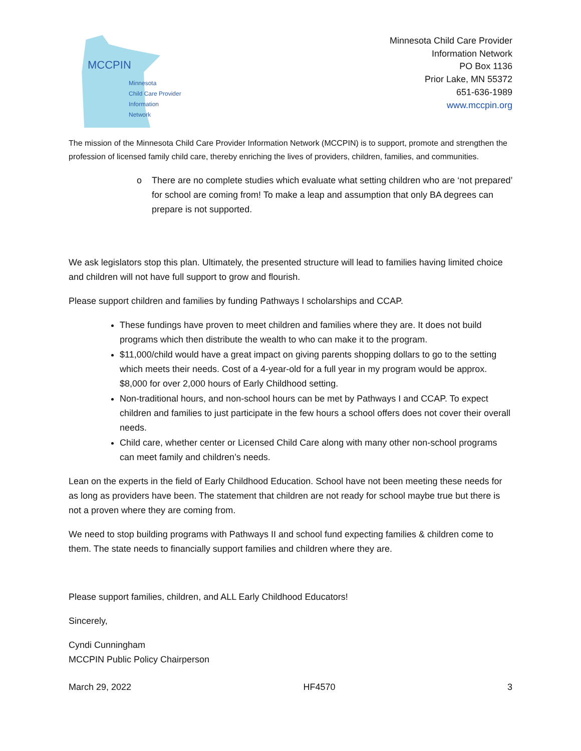MCCPIN
Minnesota
Child Care Provider
Information Network
Minnesota Child Care Provider
Information Network
PO Box 1136
Prior Lake, MN 55372
651-636-1989
www.mccpin.org
The mission of the Minnesota Child Care Provider Information Network (MCCPIN) is to support, promote and strengthen the profession of licensed family child care, thereby enriching the lives of providers, children, families, and communities.
o There are no complete studies which evaluate what setting children who are ‘not prepared’ for school are coming from! To make a leap and assumption that only BA degrees can prepare is not supported.
We ask legislators stop this plan. Ultimately, the presented structure will lead to families having limited choice and children will not have full support to grow and flourish.
Please support children and families by funding Pathways I scholarships and CCAP.
These fundings have proven to meet children and families where they are. It does not build programs which then distribute the wealth to who can make it to the program.
$11,000/child would have a great impact on giving parents shopping dollars to go to the setting which meets their needs. Cost of a 4-year-old for a full year in my program would be approx. $8,000 for over 2,000 hours of Early Childhood setting.
Non-traditional hours, and non-school hours can be met by Pathways I and CCAP. To expect children and families to just participate in the few hours a school offers does not cover their overall needs.
Child care, whether center or Licensed Child Care along with many other non-school programs can meet family and children’s needs.
Lean on the experts in the field of Early Childhood Education. School have not been meeting these needs for as long as providers have been. The statement that children are not ready for school maybe true but there is not a proven where they are coming from.
We need to stop building programs with Pathways II and school fund expecting families & children come to them. The state needs to financially support families and children where they are.
Please support families, children, and ALL Early Childhood Educators!
Sincerely,
Cyndi Cunningham
MCCPIN Public Policy Chairperson
March 29, 2022 HF4570 3